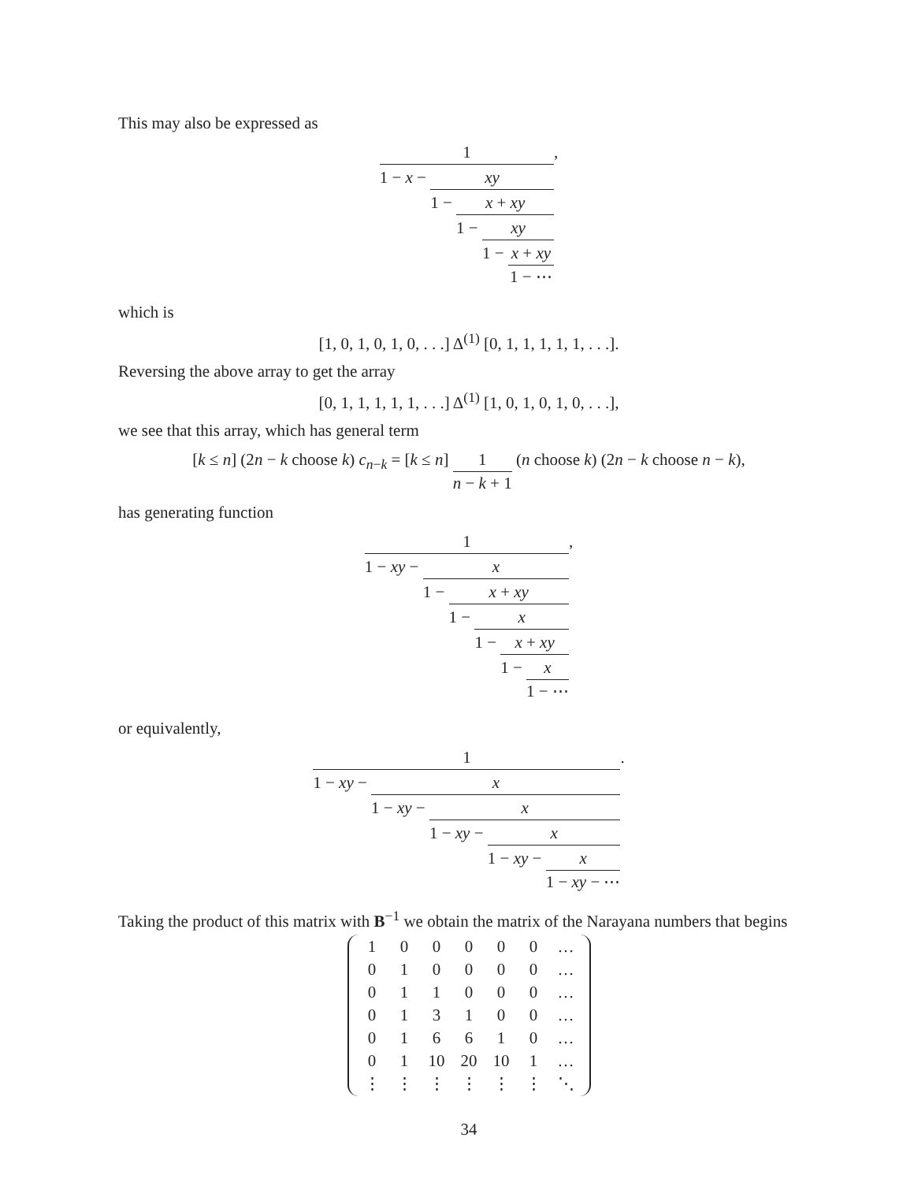This may also be expressed as
1 1 − x − xy 1 − x + xy 1 − xy 1 − x + xy 1 − ⋯,
which is
[1, 0, 1, 0, 1, 0, . . .] Δ<sup>(1)</sup> [0, 1, 1, 1, 1, 1, . . .].
Reversing the above array to get the array
[0, 1, 1, 1, 1, 1, . . .] Δ<sup>(1)</sup> [1, 0, 1, 0, 1, 0, . . .],
we see that this array, which has general term
[k ≤ n] (2n − k choose k) c<sub>n−k</sub> = [k ≤ n] 1 n − k + 1 (n choose k) (2n − k choose n − k),
has generating function
1 1 − xy − x 1 − x + xy 1 − x 1 − x + xy 1 − x 1 − ⋯,
or equivalently,
1 1 − xy − x 1 − xy − x 1 − xy − x 1 − xy − x 1 − xy − ⋯.
Taking the product of this matrix with B<sup>−1</sup> we obtain the matrix of the Narayana numbers that begins
| 1 | 0 | 0 | 0 | 0 | 0 | … |
| 0 | 1 | 0 | 0 | 0 | 0 | … |
| 0 | 1 | 1 | 0 | 0 | 0 | … |
| 0 | 1 | 3 | 1 | 0 | 0 | … |
| 0 | 1 | 6 | 6 | 1 | 0 | … |
| 0 | 1 | 10 | 20 | 10 | 1 | … |
| ⋮ | ⋮ | ⋮ | ⋮ | ⋮ | ⋮ | ⋱ |
34